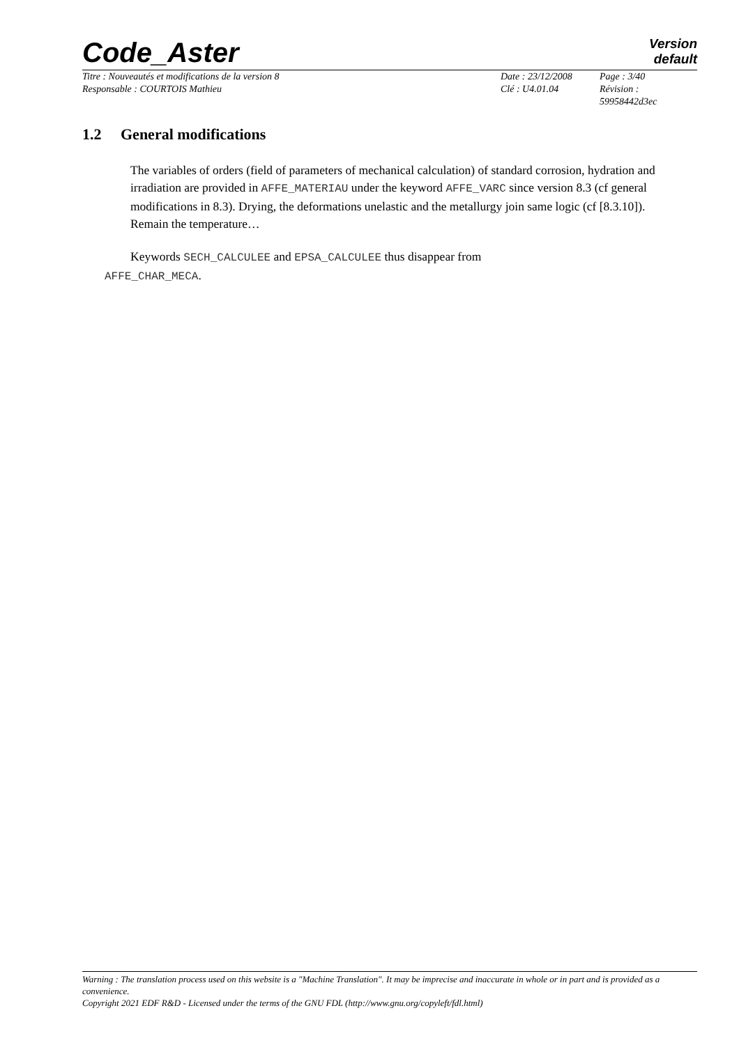Code_Aster
Version
default
| Titre : Nouveautés et modifications de la version 8 | Date : 23/12/2008 | Page : 3/40 |
| Responsable : COURTOIS Mathieu | Clé : U4.01.04 | Révision : 59958442d3ec |
1.2 General modifications
The variables of orders (field of parameters of mechanical calculation) of standard corrosion, hydration and irradiation are provided in AFFE_MATERIAU under the keyword AFFE_VARC since version 8.3 (cf general modifications in 8.3). Drying, the deformations unelastic and the metallurgy join same logic (cf [8.3.10]).
Remain the temperature…
Keywords SECH_CALCULEE and EPSA_CALCULEE thus disappear from
AFFE_CHAR_MECA.
Warning : The translation process used on this website is a "Machine Translation". It may be imprecise and inaccurate in whole or in part and is provided as a convenience.
Copyright 2021 EDF R&D - Licensed under the terms of the GNU FDL (http://www.gnu.org/copyleft/fdl.html)